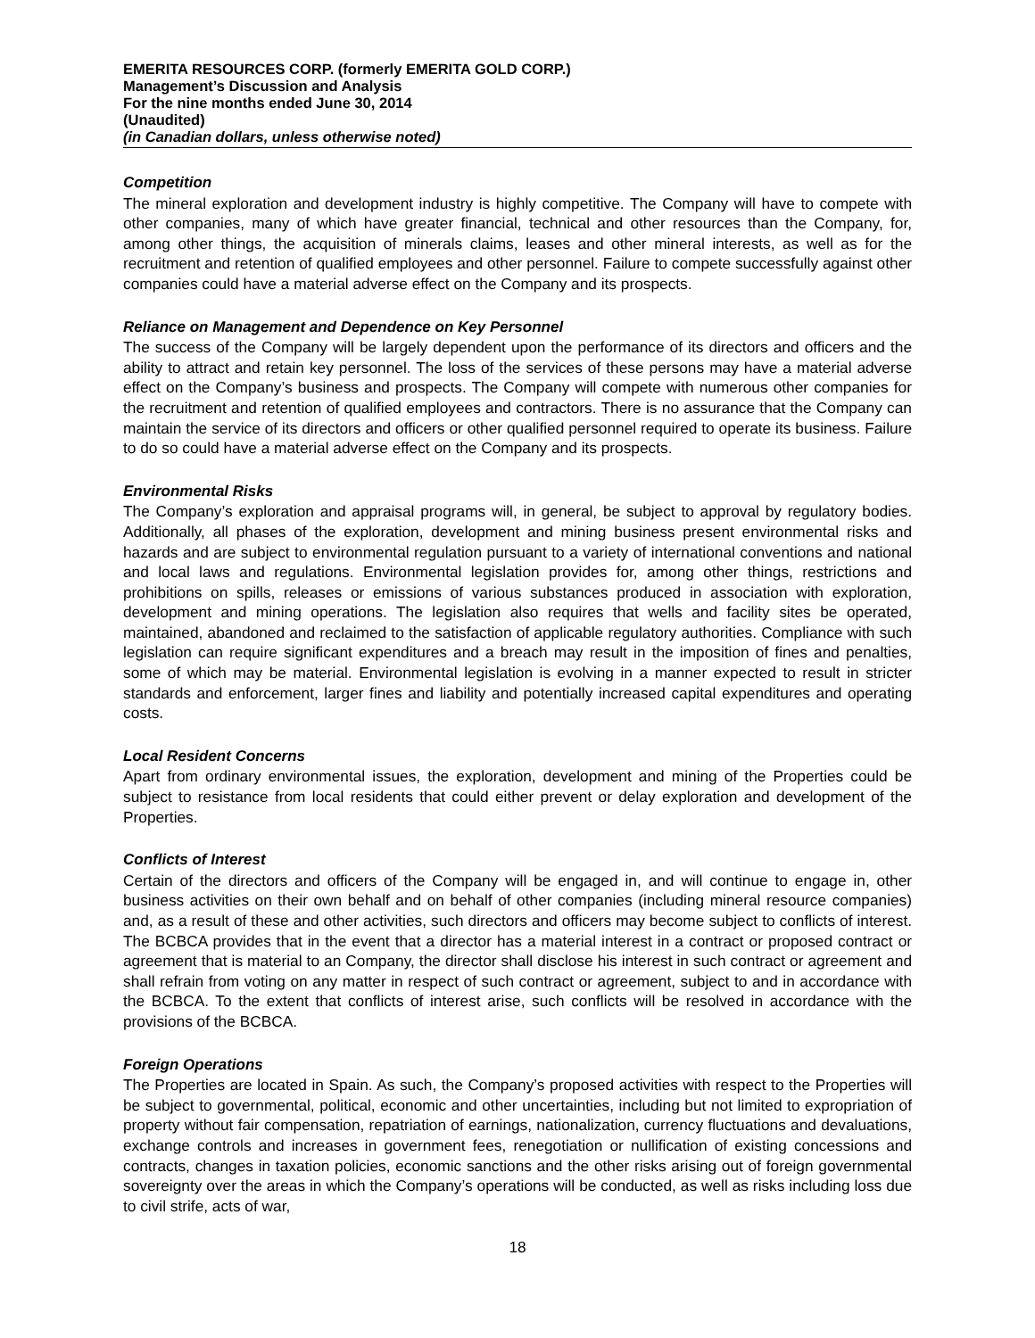EMERITA RESOURCES CORP. (formerly EMERITA GOLD CORP.)
Management’s Discussion and Analysis
For the nine months ended June 30, 2014
(Unaudited)
(in Canadian dollars, unless otherwise noted)
Competition
The mineral exploration and development industry is highly competitive. The Company will have to compete with other companies, many of which have greater financial, technical and other resources than the Company, for, among other things, the acquisition of minerals claims, leases and other mineral interests, as well as for the recruitment and retention of qualified employees and other personnel. Failure to compete successfully against other companies could have a material adverse effect on the Company and its prospects.
Reliance on Management and Dependence on Key Personnel
The success of the Company will be largely dependent upon the performance of its directors and officers and the ability to attract and retain key personnel. The loss of the services of these persons may have a material adverse effect on the Company’s business and prospects. The Company will compete with numerous other companies for the recruitment and retention of qualified employees and contractors. There is no assurance that the Company can maintain the service of its directors and officers or other qualified personnel required to operate its business. Failure to do so could have a material adverse effect on the Company and its prospects.
Environmental Risks
The Company’s exploration and appraisal programs will, in general, be subject to approval by regulatory bodies. Additionally, all phases of the exploration, development and mining business present environmental risks and hazards and are subject to environmental regulation pursuant to a variety of international conventions and national and local laws and regulations. Environmental legislation provides for, among other things, restrictions and prohibitions on spills, releases or emissions of various substances produced in association with exploration, development and mining operations. The legislation also requires that wells and facility sites be operated, maintained, abandoned and reclaimed to the satisfaction of applicable regulatory authorities. Compliance with such legislation can require significant expenditures and a breach may result in the imposition of fines and penalties, some of which may be material. Environmental legislation is evolving in a manner expected to result in stricter standards and enforcement, larger fines and liability and potentially increased capital expenditures and operating costs.
Local Resident Concerns
Apart from ordinary environmental issues, the exploration, development and mining of the Properties could be subject to resistance from local residents that could either prevent or delay exploration and development of the Properties.
Conflicts of Interest
Certain of the directors and officers of the Company will be engaged in, and will continue to engage in, other business activities on their own behalf and on behalf of other companies (including mineral resource companies) and, as a result of these and other activities, such directors and officers may become subject to conflicts of interest. The BCBCA provides that in the event that a director has a material interest in a contract or proposed contract or agreement that is material to an Company, the director shall disclose his interest in such contract or agreement and shall refrain from voting on any matter in respect of such contract or agreement, subject to and in accordance with the BCBCA. To the extent that conflicts of interest arise, such conflicts will be resolved in accordance with the provisions of the BCBCA.
Foreign Operations
The Properties are located in Spain. As such, the Company’s proposed activities with respect to the Properties will be subject to governmental, political, economic and other uncertainties, including but not limited to expropriation of property without fair compensation, repatriation of earnings, nationalization, currency fluctuations and devaluations, exchange controls and increases in government fees, renegotiation or nullification of existing concessions and contracts, changes in taxation policies, economic sanctions and the other risks arising out of foreign governmental sovereignty over the areas in which the Company’s operations will be conducted, as well as risks including loss due to civil strife, acts of war,
18